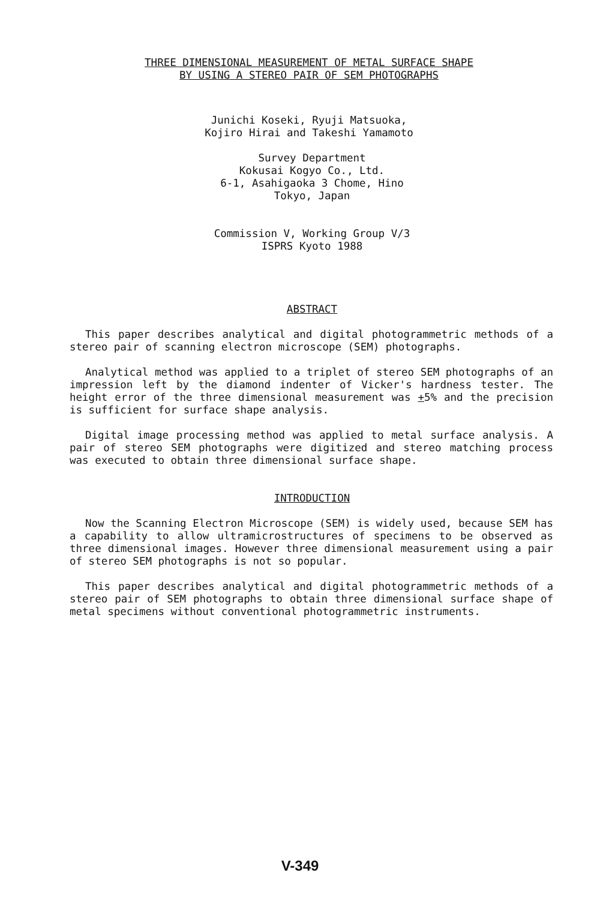THREE DIMENSIONAL MEASUREMENT OF METAL SURFACE SHAPE
BY USING A STEREO PAIR OF SEM PHOTOGRAPHS
Junichi Koseki, Ryuji Matsuoka,
Kojiro Hirai and Takeshi Yamamoto
Survey Department
Kokusai Kogyo Co., Ltd.
6-1, Asahigaoka 3 Chome, Hino
Tokyo, Japan
Commission V, Working Group V/3
ISPRS Kyoto 1988
ABSTRACT
This paper describes analytical and digital photogrammetric methods of a stereo pair of scanning electron microscope (SEM) photographs.
Analytical method was applied to a triplet of stereo SEM photographs of an impression left by the diamond indenter of Vicker's hardness tester. The height error of the three dimensional measurement was +5% and the precision is sufficient for surface shape analysis.
Digital image processing method was applied to metal surface analysis. A pair of stereo SEM photographs were digitized and stereo matching process was executed to obtain three dimensional surface shape.
INTRODUCTION
Now the Scanning Electron Microscope (SEM) is widely used, because SEM has a capability to allow ultramicrostructures of specimens to be observed as three dimensional images. However three dimensional measurement using a pair of stereo SEM photographs is not so popular.
This paper describes analytical and digital photogrammetric methods of a stereo pair of SEM photographs to obtain three dimensional surface shape of metal specimens without conventional photogrammetric instruments.
V-349